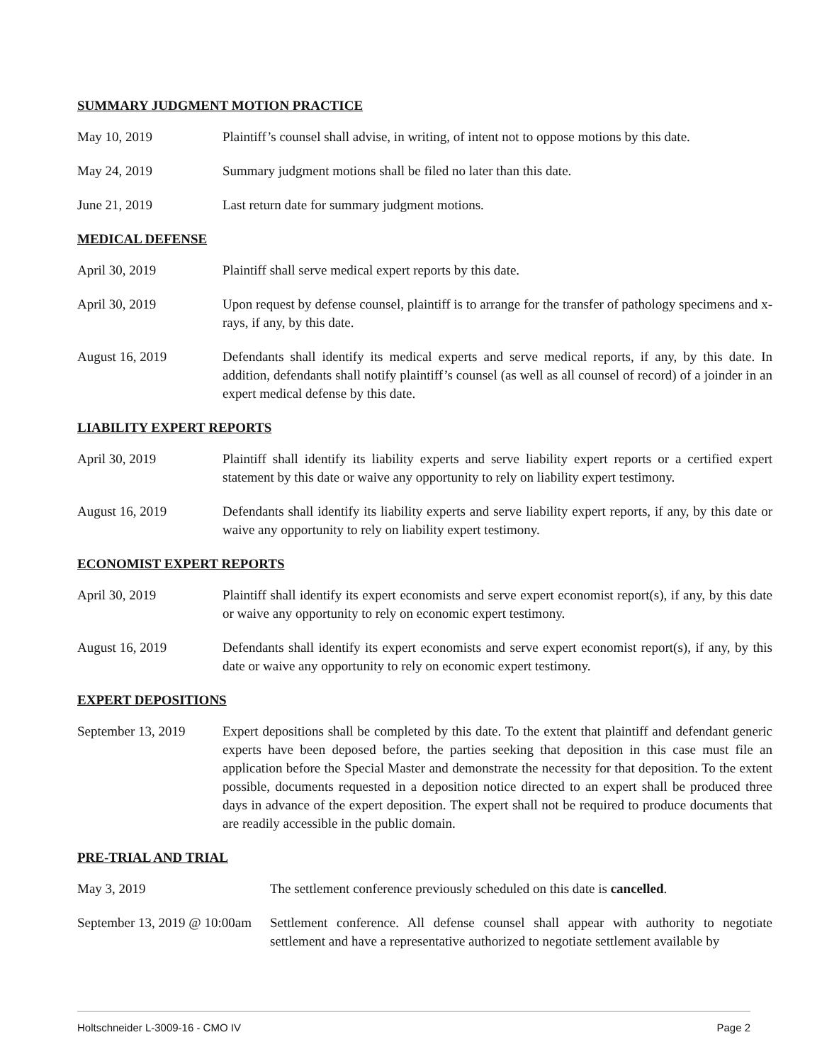SUMMARY JUDGMENT MOTION PRACTICE
May 10, 2019 Plaintiff’s counsel shall advise, in writing, of intent not to oppose motions by this date.
May 24, 2019 Summary judgment motions shall be filed no later than this date.
June 21, 2019 Last return date for summary judgment motions.
MEDICAL DEFENSE
April 30, 2019 Plaintiff shall serve medical expert reports by this date.
April 30, 2019 Upon request by defense counsel, plaintiff is to arrange for the transfer of pathology specimens and x-rays, if any, by this date.
August 16, 2019 Defendants shall identify its medical experts and serve medical reports, if any, by this date. In addition, defendants shall notify plaintiff’s counsel (as well as all counsel of record) of a joinder in an expert medical defense by this date.
LIABILITY EXPERT REPORTS
April 30, 2019 Plaintiff shall identify its liability experts and serve liability expert reports or a certified expert statement by this date or waive any opportunity to rely on liability expert testimony.
August 16, 2019 Defendants shall identify its liability experts and serve liability expert reports, if any, by this date or waive any opportunity to rely on liability expert testimony.
ECONOMIST EXPERT REPORTS
April 30, 2019 Plaintiff shall identify its expert economists and serve expert economist report(s), if any, by this date or waive any opportunity to rely on economic expert testimony.
August 16, 2019 Defendants shall identify its expert economists and serve expert economist report(s), if any, by this date or waive any opportunity to rely on economic expert testimony.
EXPERT DEPOSITIONS
September 13, 2019
Expert depositions shall be completed by this date. To the extent that plaintiff and defendant generic experts have been deposed before, the parties seeking that deposition in this case must file an application before the Special Master and demonstrate the necessity for that deposition. To the extent possible, documents requested in a deposition notice directed to an expert shall be produced three days in advance of the expert deposition. The expert shall not be required to produce documents that are readily accessible in the public domain.
PRE-TRIAL AND TRIAL
May 3, 2019 The settlement conference previously scheduled on this date is cancelled.
September 13, 2019 @ 10:00am
Settlement conference. All defense counsel shall appear with authority to negotiate settlement and have a representative authorized to negotiate settlement available by
Holtschneider L-3009-16 - CMO IV Page 2